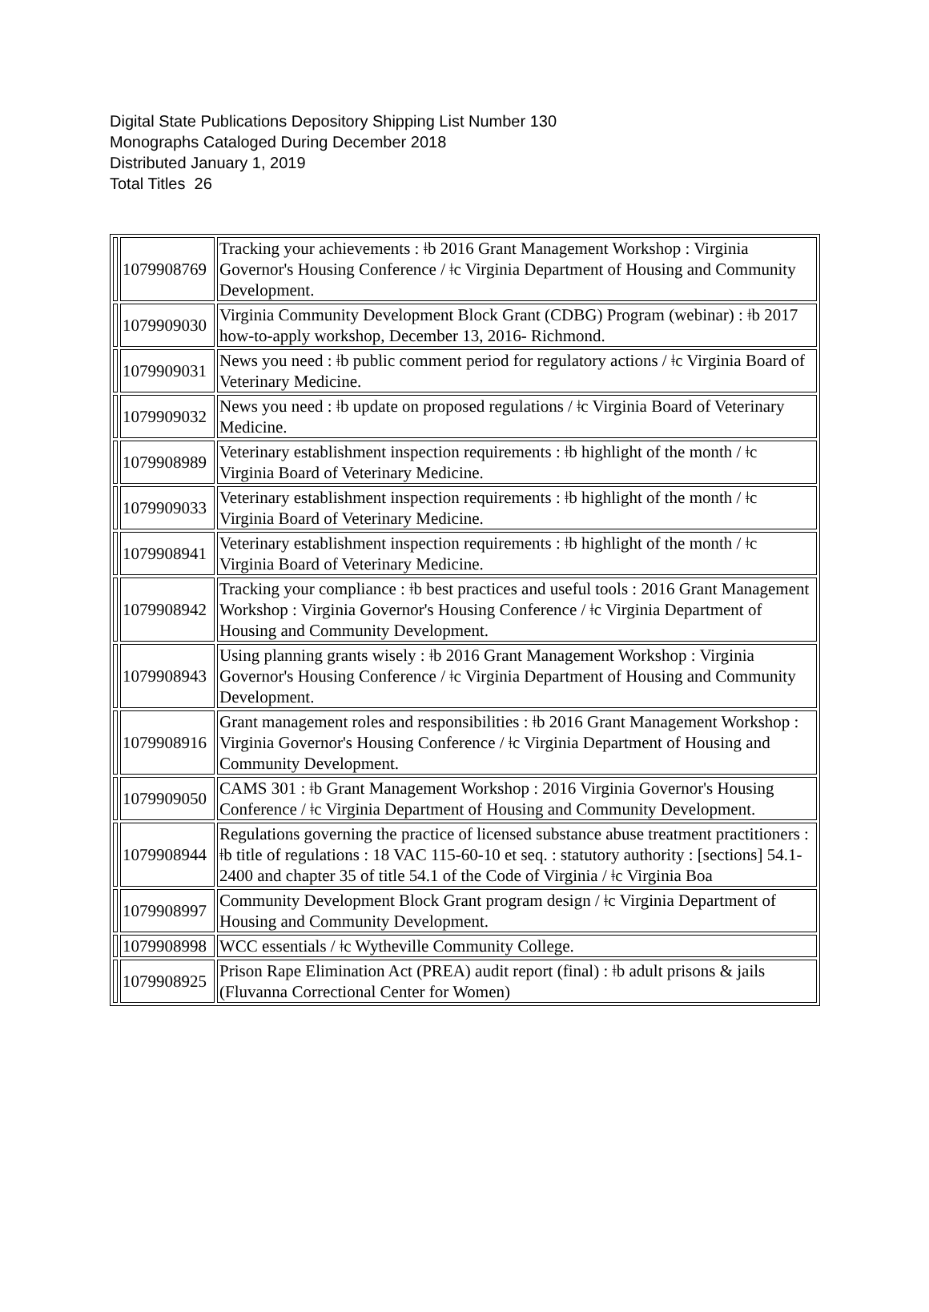Digital State Publications Depository Shipping List Number 130
Monographs Cataloged During December 2018
Distributed January 1, 2019
Total Titles 26
| | 1079908769 | Tracking your achievements : ǂb 2016 Grant Management Workshop : Virginia Governor's Housing Conference / ǂc Virginia Department of Housing and Community Development. |
| | 1079909030 | Virginia Community Development Block Grant (CDBG) Program (webinar) : ǂb 2017 how-to-apply workshop, December 13, 2016- Richmond. |
| | 1079909031 | News you need : ǂb public comment period for regulatory actions / ǂc Virginia Board of Veterinary Medicine. |
| | 1079909032 | News you need : ǂb update on proposed regulations / ǂc Virginia Board of Veterinary Medicine. |
| | 1079908989 | Veterinary establishment inspection requirements : ǂb highlight of the month / ǂc Virginia Board of Veterinary Medicine. |
| | 1079909033 | Veterinary establishment inspection requirements : ǂb highlight of the month / ǂc Virginia Board of Veterinary Medicine. |
| | 1079908941 | Veterinary establishment inspection requirements : ǂb highlight of the month / ǂc Virginia Board of Veterinary Medicine. |
| | 1079908942 | Tracking your compliance : ǂb best practices and useful tools : 2016 Grant Management Workshop : Virginia Governor's Housing Conference / ǂc Virginia Department of Housing and Community Development. |
| | 1079908943 | Using planning grants wisely : ǂb 2016 Grant Management Workshop : Virginia Governor's Housing Conference / ǂc Virginia Department of Housing and Community Development. |
| | 1079908916 | Grant management roles and responsibilities : ǂb 2016 Grant Management Workshop : Virginia Governor's Housing Conference / ǂc Virginia Department of Housing and Community Development. |
| | 1079909050 | CAMS 301 : ǂb Grant Management Workshop : 2016 Virginia Governor's Housing Conference / ǂc Virginia Department of Housing and Community Development. |
| | 1079908944 | Regulations governing the practice of licensed substance abuse treatment practitioners : ǂb title of regulations : 18 VAC 115-60-10 et seq. : statutory authority : [sections] 54.1-2400 and chapter 35 of title 54.1 of the Code of Virginia / ǂc Virginia Boa |
| | 1079908997 | Community Development Block Grant program design / ǂc Virginia Department of Housing and Community Development. |
| | 1079908998 | WCC essentials / ǂc Wytheville Community College. |
| | 1079908925 | Prison Rape Elimination Act (PREA) audit report (final) : ǂb adult prisons & jails (Fluvanna Correctional Center for Women) |